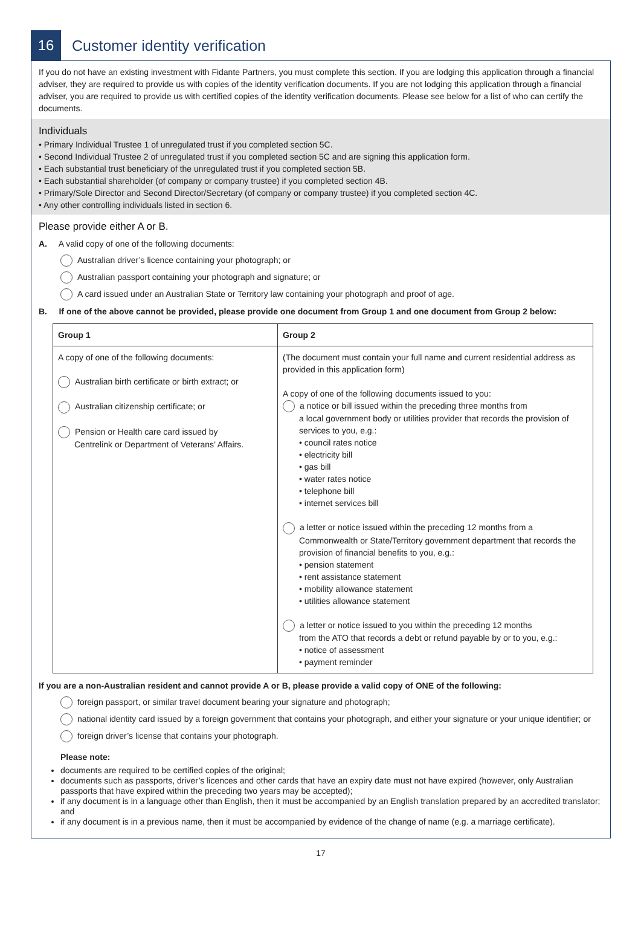16
Customer identity verification
If you do not have an existing investment with Fidante Partners, you must complete this section. If you are lodging this application through a financial adviser, they are required to provide us with copies of the identity verification documents. If you are not lodging this application through a financial adviser, you are required to provide us with certified copies of the identity verification documents. Please see below for a list of who can certify the documents.
Individuals
• Primary Individual Trustee 1 of unregulated trust if you completed section 5C.
• Second Individual Trustee 2 of unregulated trust if you completed section 5C and are signing this application form.
• Each substantial trust beneficiary of the unregulated trust if you completed section 5B.
• Each substantial shareholder (of company or company trustee) if you completed section 4B.
• Primary/Sole Director and Second Director/Secretary (of company or company trustee) if you completed section 4C.
• Any other controlling individuals listed in section 6.
Please provide either A or B.
A. A valid copy of one of the following documents:
Australian driver’s licence containing your photograph; or
Australian passport containing your photograph and signature; or
A card issued under an Australian State or Territory law containing your photograph and proof of age.
B. If one of the above cannot be provided, please provide one document from Group 1 and one document from Group 2 below:
| Group 1 | Group 2 |
| --- | --- |
| A copy of one of the following documents: Australian birth certificate or birth extract; or Australian citizenship certificate; or Pension or Health care card issued by Centrelink or Department of Veterans’ Affairs. | (The document must contain your full name and current residential address as provided in this application form) A copy of one of the following documents issued to you: a notice or bill issued within the preceding three months from a local government body or utilities provider that records the provision of services to you, e.g.: • council rates notice • electricity bill • gas bill • water rates notice • telephone bill • internet services bill a letter or notice issued within the preceding 12 months from a Commonwealth or State/Territory government department that records the provision of financial benefits to you, e.g.: • pension statement • rent assistance statement • mobility allowance statement • utilities allowance statement a letter or notice issued to you within the preceding 12 months from the ATO that records a debt or refund payable by or to you, e.g.: • notice of assessment • payment reminder |
If you are a non-Australian resident and cannot provide A or B, please provide a valid copy of ONE of the following:
foreign passport, or similar travel document bearing your signature and photograph;
national identity card issued by a foreign government that contains your photograph, and either your signature or your unique identifier; or
foreign driver’s license that contains your photograph.
Please note:
documents are required to be certified copies of the original;
documents such as passports, driver’s licences and other cards that have an expiry date must not have expired (however, only Australian passports that have expired within the preceding two years may be accepted);
if any document is in a language other than English, then it must be accompanied by an English translation prepared by an accredited translator; and
if any document is in a previous name, then it must be accompanied by evidence of the change of name (e.g. a marriage certificate).
17